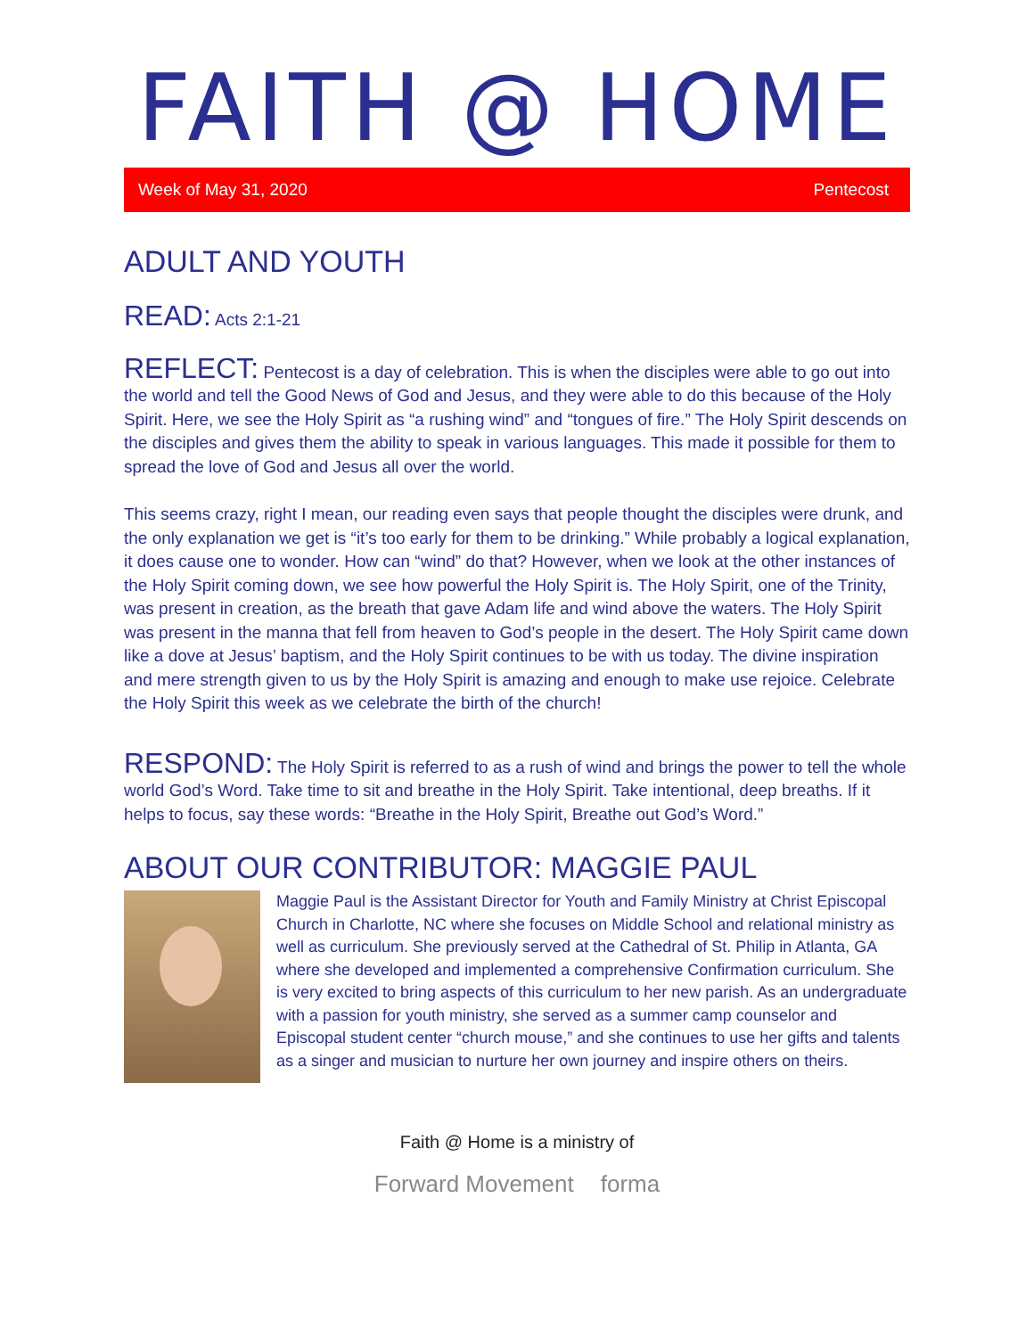FAITH @ HOME
Week of May 31, 2020 Pentecost
ADULT AND YOUTH
READ: Acts 2:1-21
REFLECT: Pentecost is a day of celebration. This is when the disciples were able to go out into the world and tell the Good News of God and Jesus, and they were able to do this because of the Holy Spirit. Here, we see the Holy Spirit as “a rushing wind” and “tongues of fire.” The Holy Spirit descends on the disciples and gives them the ability to speak in various languages. This made it possible for them to spread the love of God and Jesus all over the world.
This seems crazy, right I mean, our reading even says that people thought the disciples were drunk, and the only explanation we get is “it’s too early for them to be drinking.” While probably a logical explanation, it does cause one to wonder. How can “wind” do that? However, when we look at the other instances of the Holy Spirit coming down, we see how powerful the Holy Spirit is. The Holy Spirit, one of the Trinity, was present in creation, as the breath that gave Adam life and wind above the waters. The Holy Spirit was present in the manna that fell from heaven to God’s people in the desert. The Holy Spirit came down like a dove at Jesus’ baptism, and the Holy Spirit continues to be with us today. The divine inspiration and mere strength given to us by the Holy Spirit is amazing and enough to make use rejoice. Celebrate the Holy Spirit this week as we celebrate the birth of the church!
RESPOND: The Holy Spirit is referred to as a rush of wind and brings the power to tell the whole world God’s Word. Take time to sit and breathe in the Holy Spirit. Take intentional, deep breaths. If it helps to focus, say these words: “Breathe in the Holy Spirit, Breathe out God’s Word.”
ABOUT OUR CONTRIBUTOR: MAGGIE PAUL
Maggie Paul is the Assistant Director for Youth and Family Ministry at Christ Episcopal Church in Charlotte, NC where she focuses on Middle School and relational ministry as well as curriculum. She previously served at the Cathedral of St. Philip in Atlanta, GA where she developed and implemented a comprehensive Confirmation curriculum. She is very excited to bring aspects of this curriculum to her new parish. As an undergraduate with a passion for youth ministry, she served as a summer camp counselor and Episcopal student center “church mouse,” and she continues to use her gifts and talents as a singer and musician to nurture her own journey and inspire others on theirs.
Faith @ Home is a ministry of
Forward Movement forma